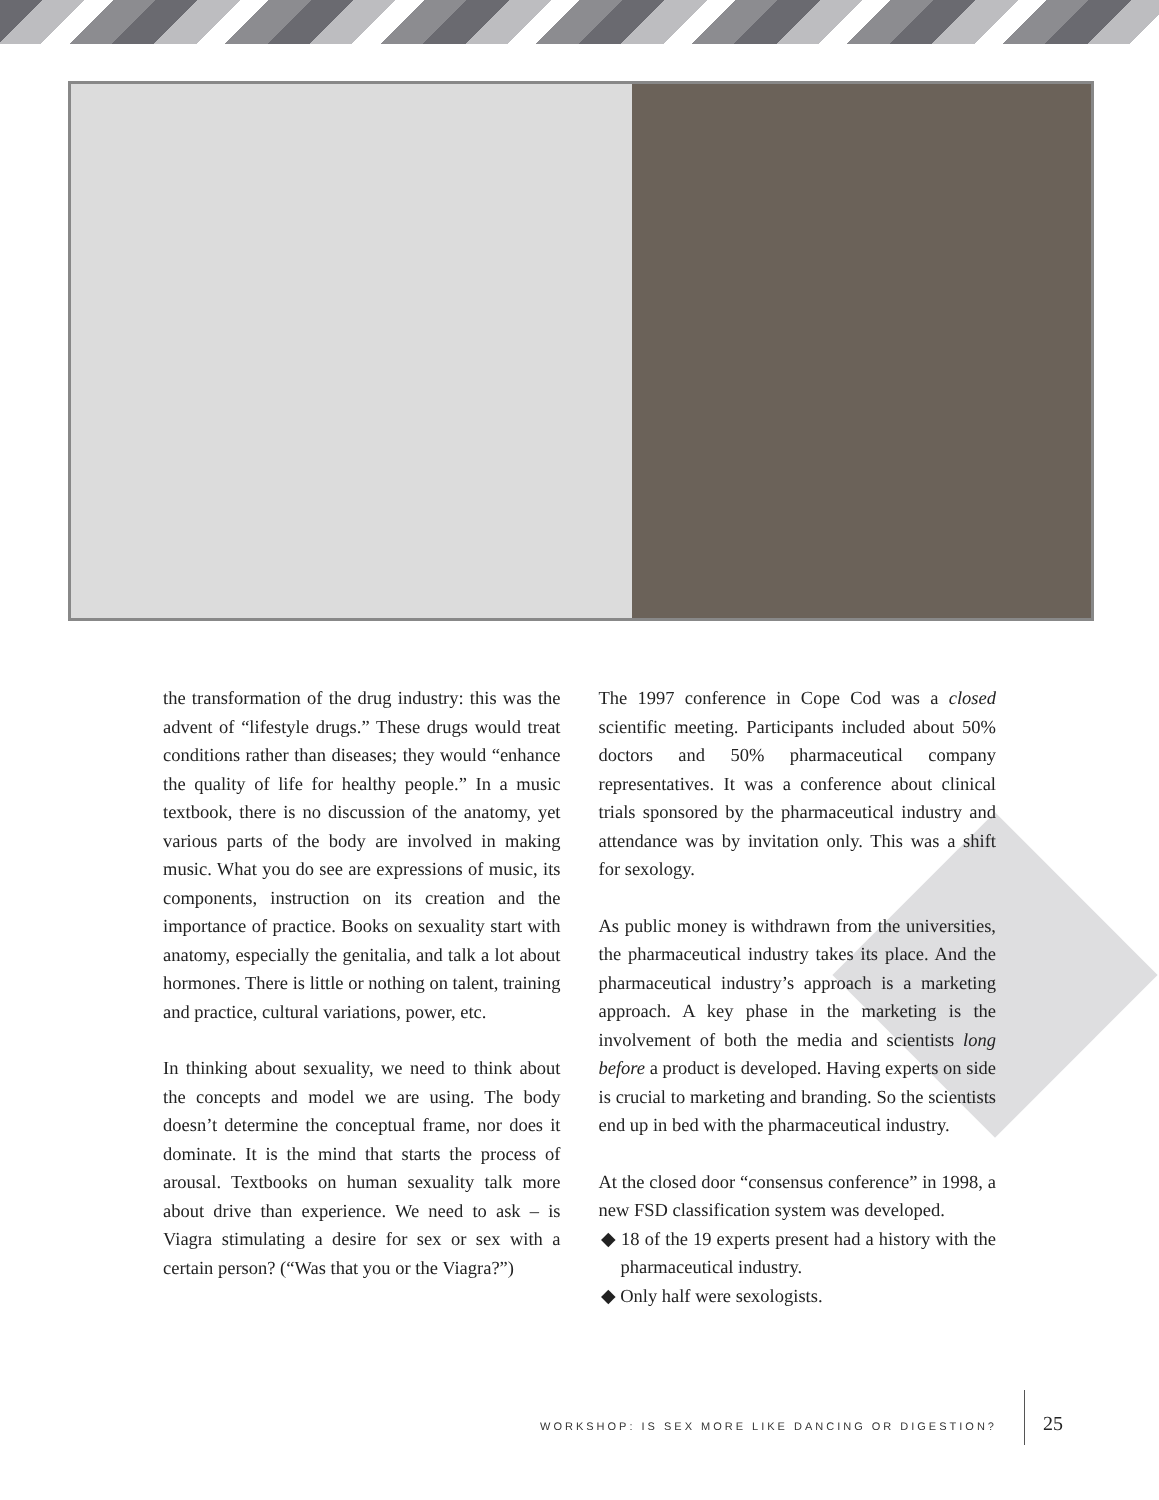the transformation of the drug industry: this was the advent of “lifestyle drugs.” These drugs would treat conditions rather than diseases; they would “enhance the quality of life for healthy people.” In a music textbook, there is no discussion of the anatomy, yet various parts of the body are involved in making music. What you do see are expressions of music, its components, instruction on its creation and the importance of practice. Books on sexuality start with anatomy, especially the genitalia, and talk a lot about hormones. There is little or nothing on talent, training and practice, cultural variations, power, etc.
In thinking about sexuality, we need to think about the concepts and model we are using. The body doesn’t determine the conceptual frame, nor does it dominate. It is the mind that starts the process of arousal. Textbooks on human sexuality talk more about drive than experience. We need to ask – is Viagra stimulating a desire for sex or sex with a certain person? (“Was that you or the Viagra?”)
The 1997 conference in Cope Cod was a closed scientific meeting. Participants included about 50% doctors and 50% pharmaceutical company representatives. It was a conference about clinical trials sponsored by the pharmaceutical industry and attendance was by invitation only. This was a shift for sexology.
As public money is withdrawn from the universities, the pharmaceutical industry takes its place. And the pharmaceutical industry’s approach is a marketing approach. A key phase in the marketing is the involvement of both the media and scientists long before a product is developed. Having experts on side is crucial to marketing and branding. So the scientists end up in bed with the pharmaceutical industry.
At the closed door “consensus conference” in 1998, a new FSD classification system was developed.
◆ 18 of the 19 experts present had a history with the pharmaceutical industry.
◆ Only half were sexologists.
WORKSHOP: IS SEX MORE LIKE DANCING OR DIGESTION?
25